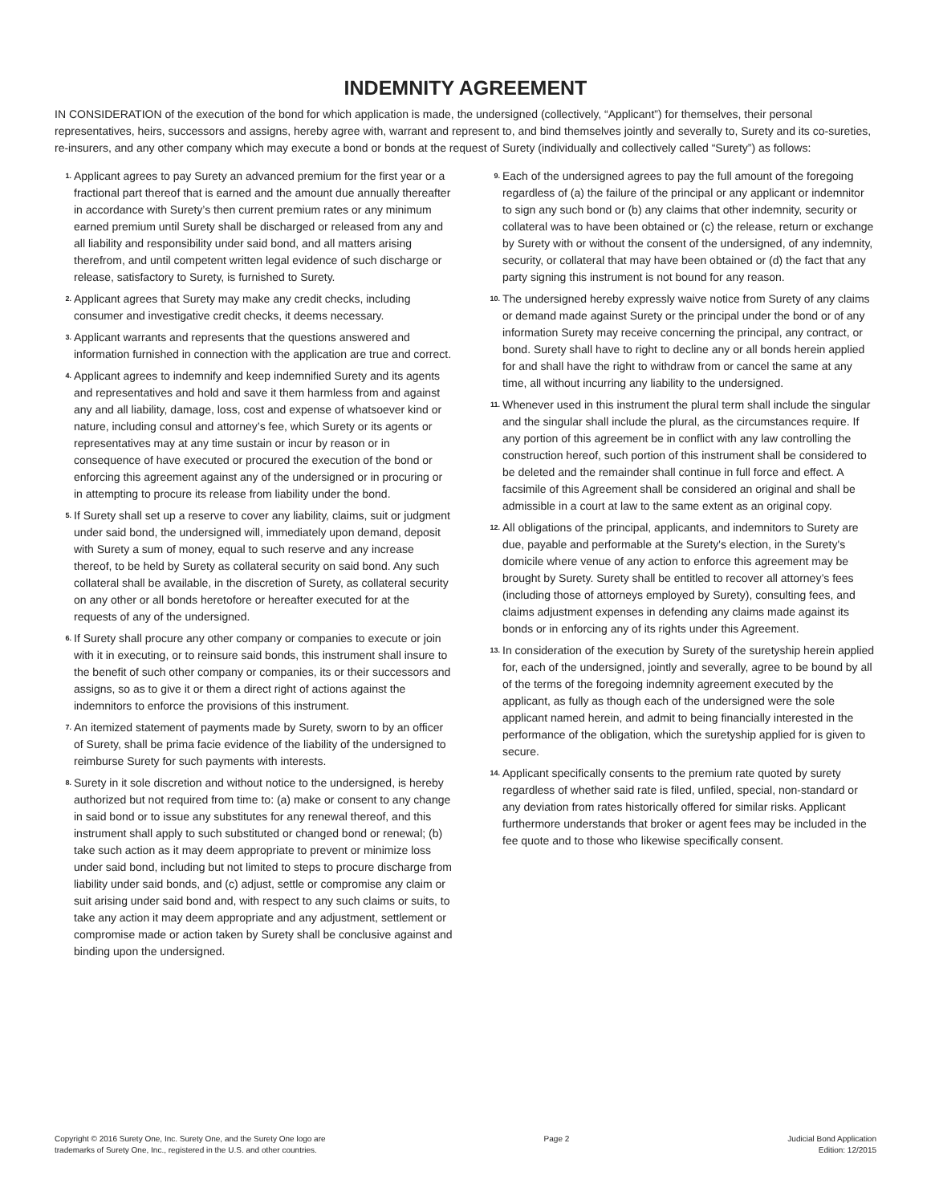INDEMNITY AGREEMENT
IN CONSIDERATION of the execution of the bond for which application is made, the undersigned (collectively, “Applicant”) for themselves, their personal representatives, heirs, successors and assigns, hereby agree with, warrant and represent to, and bind themselves jointly and severally to, Surety and its co-sureties, re-insurers, and any other company which may execute a bond or bonds at the request of Surety (individually and collectively called “Surety”) as follows:
1. Applicant agrees to pay Surety an advanced premium for the first year or a fractional part thereof that is earned and the amount due annually thereafter in accordance with Surety’s then current premium rates or any minimum earned premium until Surety shall be discharged or released from any and all liability and responsibility under said bond, and all matters arising therefrom, and until competent written legal evidence of such discharge or release, satisfactory to Surety, is furnished to Surety.
2. Applicant agrees that Surety may make any credit checks, including consumer and investigative credit checks, it deems necessary.
3. Applicant warrants and represents that the questions answered and information furnished in connection with the application are true and correct.
4. Applicant agrees to indemnify and keep indemnified Surety and its agents and representatives and hold and save it them harmless from and against any and all liability, damage, loss, cost and expense of whatsoever kind or nature, including consul and attorney’s fee, which Surety or its agents or representatives may at any time sustain or incur by reason or in consequence of have executed or procured the execution of the bond or enforcing this agreement against any of the undersigned or in procuring or in attempting to procure its release from liability under the bond.
5. If Surety shall set up a reserve to cover any liability, claims, suit or judgment under said bond, the undersigned will, immediately upon demand, deposit with Surety a sum of money, equal to such reserve and any increase thereof, to be held by Surety as collateral security on said bond. Any such collateral shall be available, in the discretion of Surety, as collateral security on any other or all bonds heretofore or hereafter executed for at the requests of any of the undersigned.
6. If Surety shall procure any other company or companies to execute or join with it in executing, or to reinsure said bonds, this instrument shall insure to the benefit of such other company or companies, its or their successors and assigns, so as to give it or them a direct right of actions against the indemnitors to enforce the provisions of this instrument.
7. An itemized statement of payments made by Surety, sworn to by an officer of Surety, shall be prima facie evidence of the liability of the undersigned to reimburse Surety for such payments with interests.
8. Surety in it sole discretion and without notice to the undersigned, is hereby authorized but not required from time to: (a) make or consent to any change in said bond or to issue any substitutes for any renewal thereof, and this instrument shall apply to such substituted or changed bond or renewal; (b) take such action as it may deem appropriate to prevent or minimize loss under said bond, including but not limited to steps to procure discharge from liability under said bonds, and (c) adjust, settle or compromise any claim or suit arising under said bond and, with respect to any such claims or suits, to take any action it may deem appropriate and any adjustment, settlement or compromise made or action taken by Surety shall be conclusive against and binding upon the undersigned.
9. Each of the undersigned agrees to pay the full amount of the foregoing regardless of (a) the failure of the principal or any applicant or indemnitor to sign any such bond or (b) any claims that other indemnity, security or collateral was to have been obtained or (c) the release, return or exchange by Surety with or without the consent of the undersigned, of any indemnity, security, or collateral that may have been obtained or (d) the fact that any party signing this instrument is not bound for any reason.
10. The undersigned hereby expressly waive notice from Surety of any claims or demand made against Surety or the principal under the bond or of any information Surety may receive concerning the principal, any contract, or bond. Surety shall have to right to decline any or all bonds herein applied for and shall have the right to withdraw from or cancel the same at any time, all without incurring any liability to the undersigned.
11. Whenever used in this instrument the plural term shall include the singular and the singular shall include the plural, as the circumstances require. If any portion of this agreement be in conflict with any law controlling the construction hereof, such portion of this instrument shall be considered to be deleted and the remainder shall continue in full force and effect. A facsimile of this Agreement shall be considered an original and shall be admissible in a court at law to the same extent as an original copy.
12. All obligations of the principal, applicants, and indemnitors to Surety are due, payable and performable at the Surety's election, in the Surety's domicile where venue of any action to enforce this agreement may be brought by Surety. Surety shall be entitled to recover all attorney’s fees (including those of attorneys employed by Surety), consulting fees, and claims adjustment expenses in defending any claims made against its bonds or in enforcing any of its rights under this Agreement.
13. In consideration of the execution by Surety of the suretyship herein applied for, each of the undersigned, jointly and severally, agree to be bound by all of the terms of the foregoing indemnity agreement executed by the applicant, as fully as though each of the undersigned were the sole applicant named herein, and admit to being financially interested in the performance of the obligation, which the suretyship applied for is given to secure.
14. Applicant specifically consents to the premium rate quoted by surety regardless of whether said rate is filed, unfiled, special, non-standard or any deviation from rates historically offered for similar risks. Applicant furthermore understands that broker or agent fees may be included in the fee quote and to those who likewise specifically consent.
Copyright © 2016 Surety One, Inc. Surety One, and the Surety One logo are
trademarks of Surety One, Inc., registered in the U.S. and other countries.
Page 2 Judicial Bond Application
Edition: 12/2015